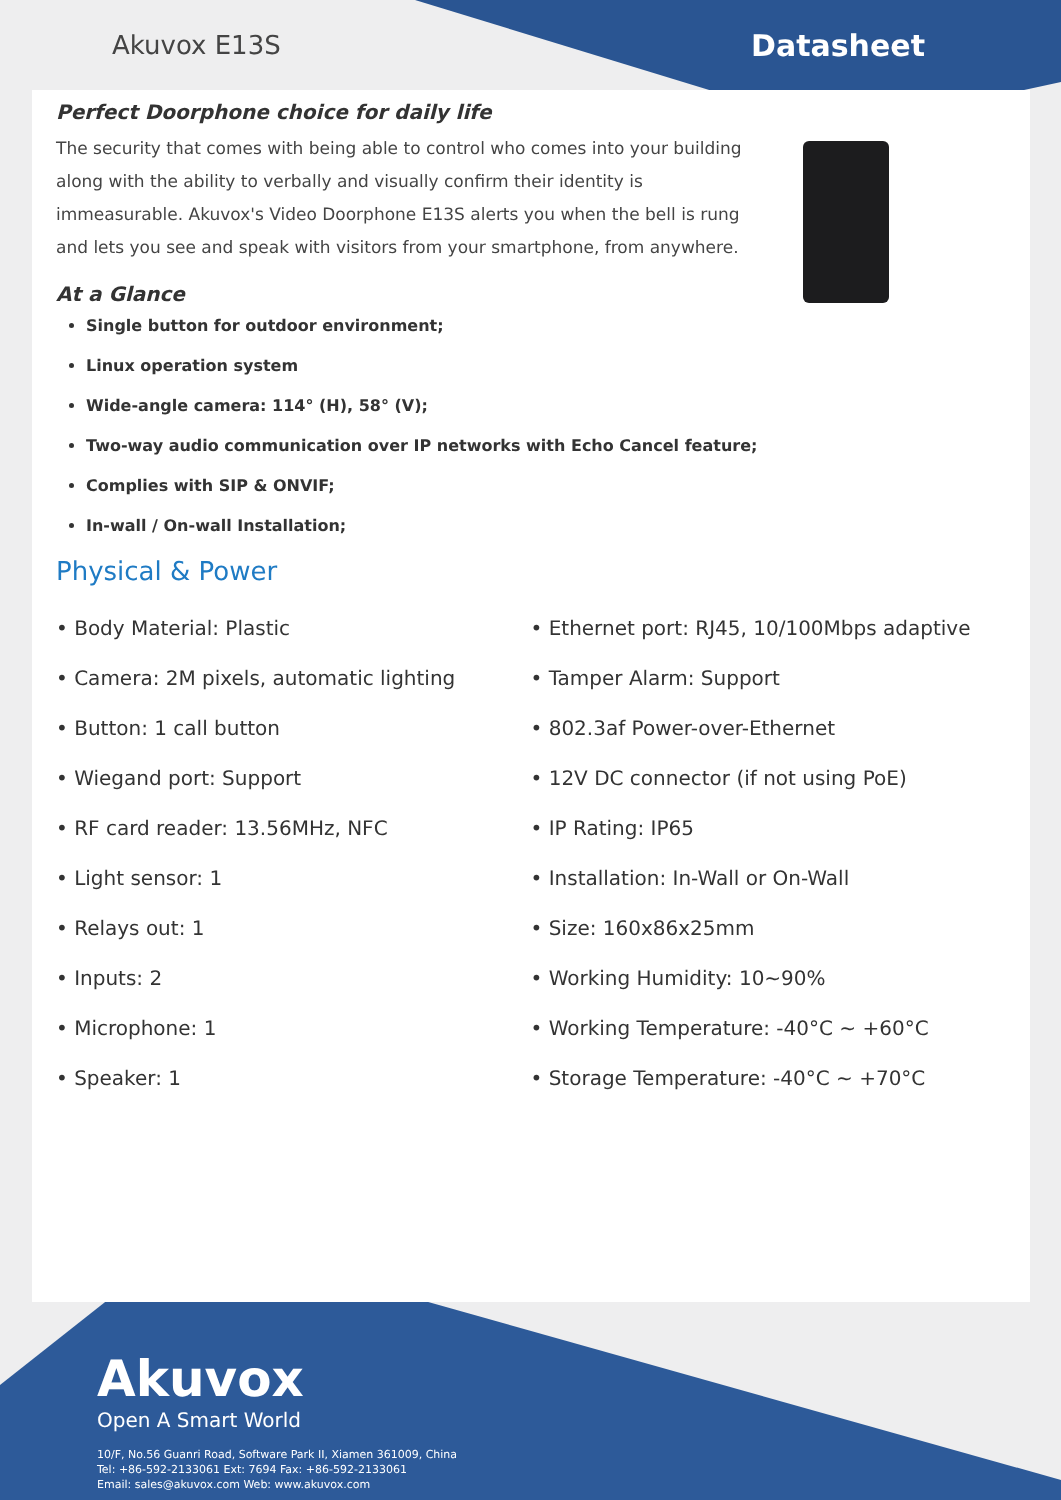Akuvox E13S
Datasheet
Perfect Doorphone choice for daily life
The security that comes with being able to control who comes into your building along with the ability to verbally and visually confirm their identity is immeasurable. Akuvox's Video Doorphone E13S alerts you when the bell is rung and lets you see and speak with visitors from your smartphone, from anywhere.
At a Glance
Single button for outdoor environment;
Linux operation system
Wide-angle camera: 114° (H), 58° (V);
Two-way audio communication over IP networks with Echo Cancel feature;
Complies with SIP & ONVIF;
In-wall / On-wall Installation;
Physical & Power
• Body Material: Plastic
• Camera: 2M pixels, automatic lighting
• Button: 1 call button
• Wiegand port: Support
• RF card reader: 13.56MHz, NFC
• Light sensor: 1
• Relays out: 1
• Inputs: 2
• Microphone: 1
• Speaker: 1
• Ethernet port: RJ45, 10/100Mbps adaptive
• Tamper Alarm: Support
• 802.3af Power-over-Ethernet
• 12V DC connector (if not using PoE)
• IP Rating: IP65
• Installation: In-Wall or On-Wall
• Size: 160x86x25mm
• Working Humidity: 10~90%
• Working Temperature: -40°C ~ +60°C
• Storage Temperature: -40°C ~ +70°C
Akuvox
Open A Smart World
10/F, No.56 Guanri Road, Software Park II, Xiamen 361009, China
Tel: +86-592-2133061 Ext: 7694 Fax: +86-592-2133061
Email: sales@akuvox.com Web: www.akuvox.com